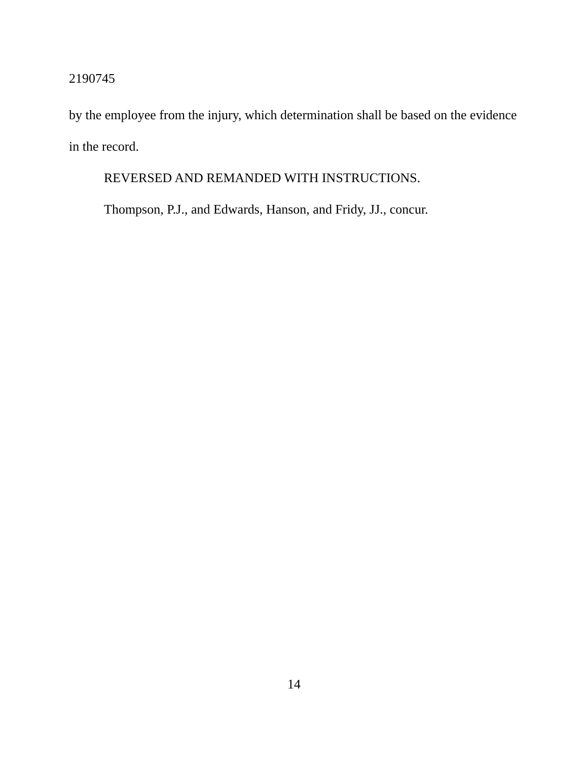2190745
by the employee from the injury, which determination shall be based on the evidence in the record.
REVERSED AND REMANDED WITH INSTRUCTIONS.
Thompson, P.J., and Edwards, Hanson, and Fridy, JJ., concur.
14